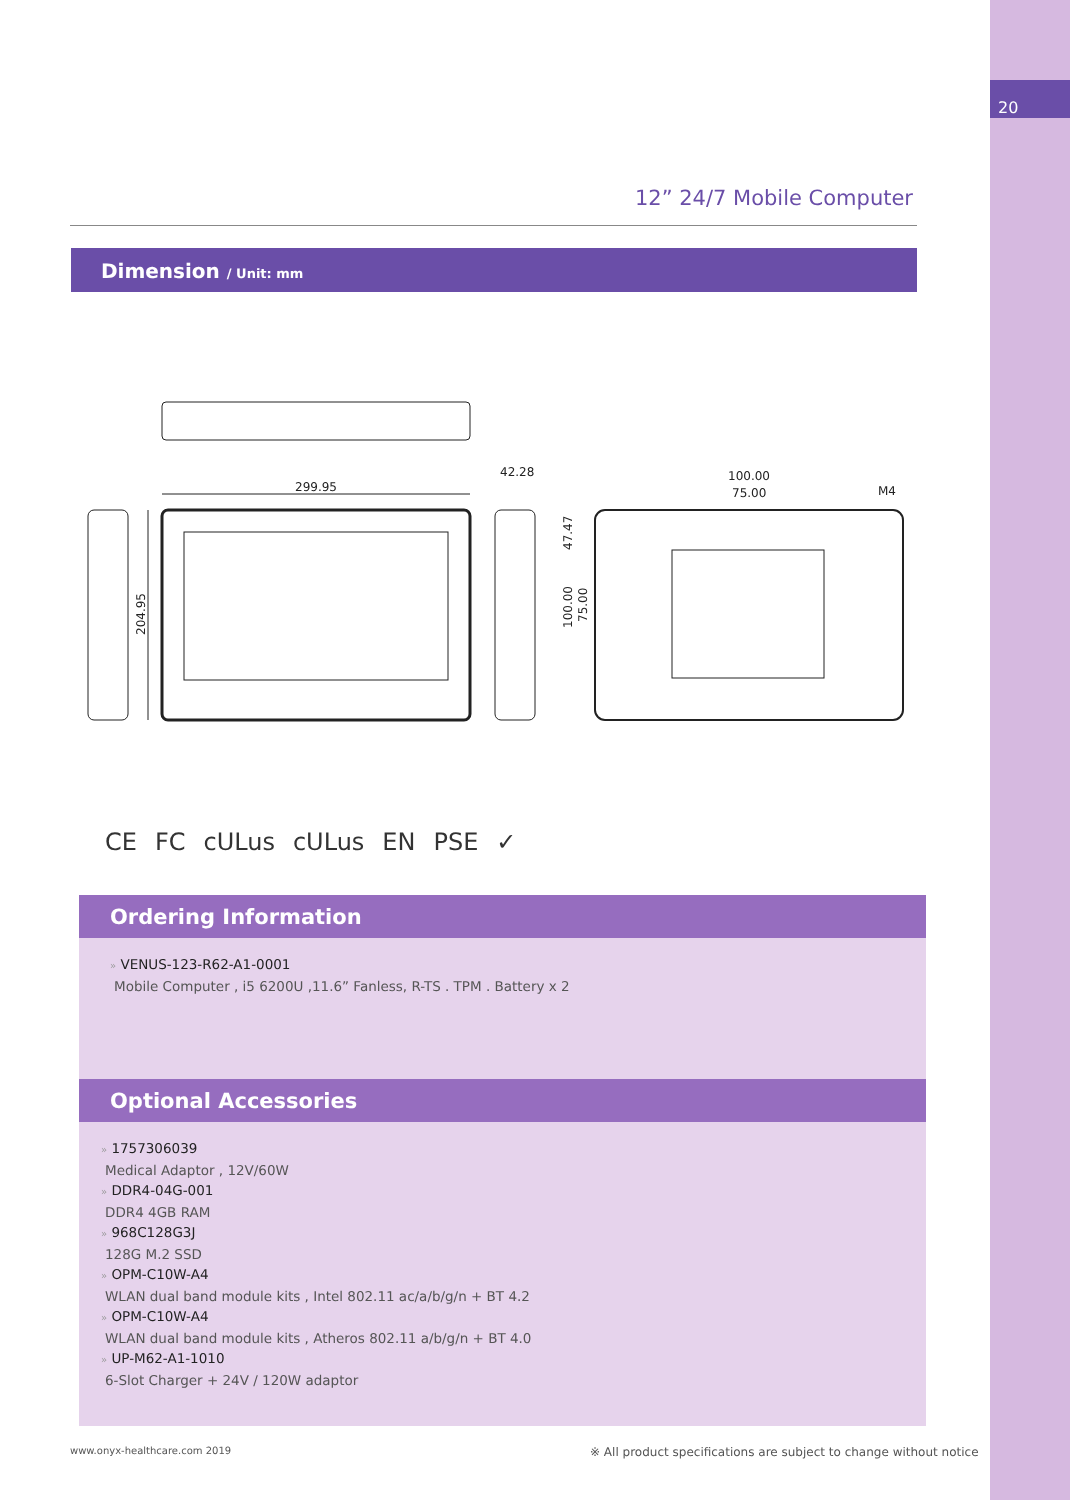20
12” 24/7 Mobile Computer
Dimension / Unit: mm
299.95
42.28
100.00
75.00
M4
204.95
47.47
100.00
75.00
CE FC cULus cULus EN PSE ✓
Ordering Information
» VENUS-123-R62-A1-0001
Mobile Computer , i5 6200U ,11.6” Fanless, R-TS . TPM . Battery x 2
Optional Accessories
» 1757306039
Medical Adaptor , 12V/60W
» DDR4-04G-001
DDR4 4GB RAM
» 968C128G3J
128G M.2 SSD
» OPM-C10W-A4
WLAN dual band module kits , Intel 802.11 ac/a/b/g/n + BT 4.2
» OPM-C10W-A4
WLAN dual band module kits , Atheros 802.11 a/b/g/n + BT 4.0
» UP-M62-A1-1010
6-Slot Charger + 24V / 120W adaptor
www.onyx-healthcare.com 2019
※ All product specifications are subject to change without notice